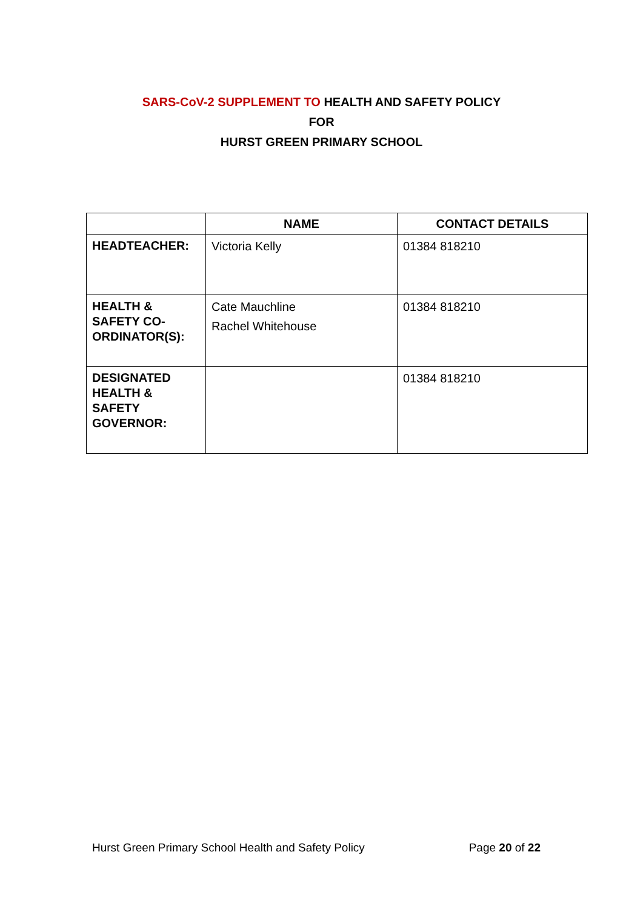SARS-CoV-2 SUPPLEMENT TO HEALTH AND SAFETY POLICY
FOR
HURST GREEN PRIMARY SCHOOL
| | NAME | CONTACT DETAILS |
| --- | --- | --- |
| HEADTEACHER: | Victoria Kelly | 01384 818210 |
| HEALTH & SAFETY CO-ORDINATOR(S): | Cate Mauchline Rachel Whitehouse | 01384 818210 |
| DESIGNATED HEALTH & SAFETY GOVERNOR: | | 01384 818210 |
Hurst Green Primary School Health and Safety Policy Page 20 of 22